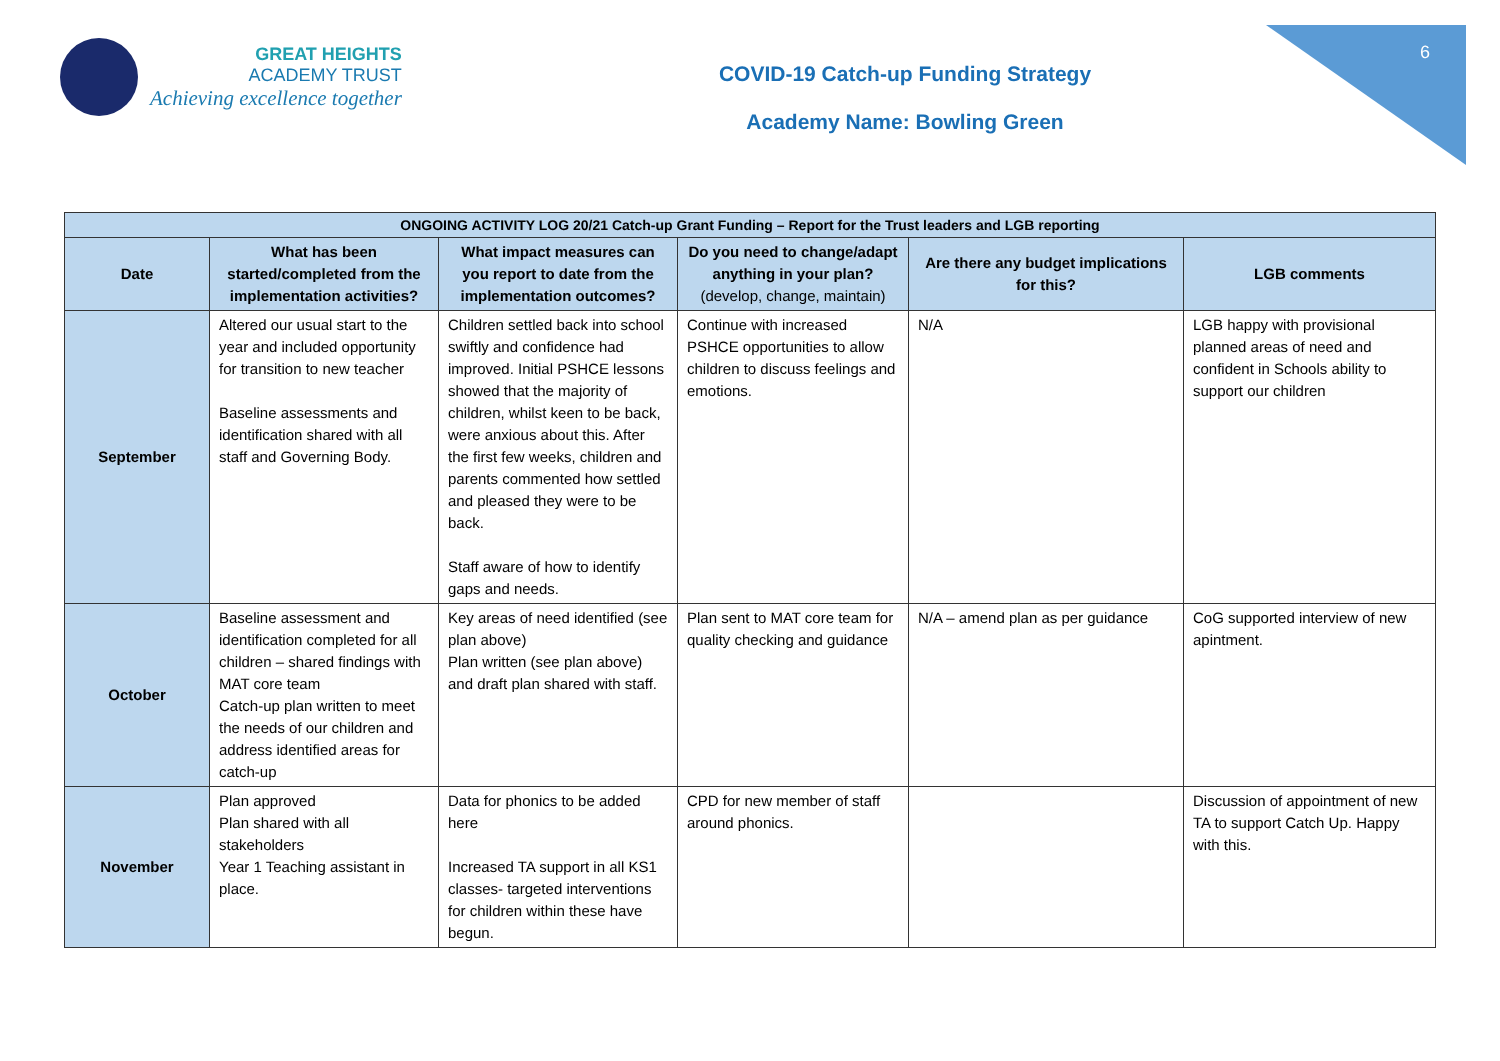GREAT HEIGHTS
ACADEMY TRUST
Achieving excellence together
COVID-19 Catch-up Funding Strategy
Academy Name: Bowling Green
6
| ONGOING ACTIVITY LOG 20/21 Catch-up Grant Funding – Report for the Trust leaders and LGB reporting | | | | | |
| --- | --- | --- | --- | --- | --- |
| Date | What has been started/completed from the implementation activities? | What impact measures can you report to date from the implementation outcomes? | Do you need to change/adapt anything in your plan? (develop, change, maintain) | Are there any budget implications for this? | LGB comments |
| September | Altered our usual start to the year and included opportunity for transition to new teacher Baseline assessments and identification shared with all staff and Governing Body. | Children settled back into school swiftly and confidence had improved. Initial PSHCE lessons showed that the majority of children, whilst keen to be back, were anxious about this. After the first few weeks, children and parents commented how settled and pleased they were to be back. Staff aware of how to identify gaps and needs. | Continue with increased PSHCE opportunities to allow children to discuss feelings and emotions. | N/A | LGB happy with provisional planned areas of need and confident in Schools ability to support our children |
| October | Baseline assessment and identification completed for all children – shared findings with MAT core team Catch-up plan written to meet the needs of our children and address identified areas for catch-up | Key areas of need identified (see plan above) Plan written (see plan above) and draft plan shared with staff. | Plan sent to MAT core team for quality checking and guidance | N/A – amend plan as per guidance | CoG supported interview of new apintment. |
| November | Plan approved Plan shared with all stakeholders Year 1 Teaching assistant in place. | Data for phonics to be added here Increased TA support in all KS1 classes- targeted interventions for children within these have begun. | CPD for new member of staff around phonics. | | Discussion of appointment of new TA to support Catch Up. Happy with this. |